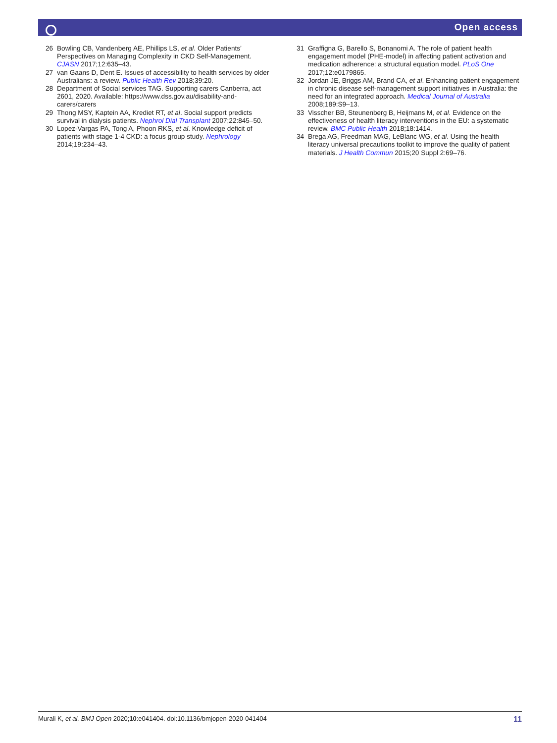Open access
26 Bowling CB, Vandenberg AE, Phillips LS, et al. Older Patients’ Perspectives on Managing Complexity in CKD Self-Management. CJASN 2017;12:635–43.
27 van Gaans D, Dent E. Issues of accessibility to health services by older Australians: a review. Public Health Rev 2018;39:20.
28 Department of Social services TAG. Supporting carers Canberra, act 2601, 2020. Available: https://www.dss.gov.au/disability-and-carers/carers
29 Thong MSY, Kaptein AA, Krediet RT, et al. Social support predicts survival in dialysis patients. Nephrol Dial Transplant 2007;22:845–50.
30 Lopez-Vargas PA, Tong A, Phoon RKS, et al. Knowledge deficit of patients with stage 1-4 CKD: a focus group study. Nephrology 2014;19:234–43.
31 Graffigna G, Barello S, Bonanomi A. The role of patient health engagement model (PHE-model) in affecting patient activation and medication adherence: a structural equation model. PLoS One 2017;12:e0179865.
32 Jordan JE, Briggs AM, Brand CA, et al. Enhancing patient engagement in chronic disease self-management support initiatives in Australia: the need for an integrated approach. Medical Journal of Australia 2008;189:S9–13.
33 Visscher BB, Steunenberg B, Heijmans M, et al. Evidence on the effectiveness of health literacy interventions in the EU: a systematic review. BMC Public Health 2018;18:1414.
34 Brega AG, Freedman MAG, LeBlanc WG, et al. Using the health literacy universal precautions toolkit to improve the quality of patient materials. J Health Commun 2015;20 Suppl 2:69–76.
Murali K, et al. BMJ Open 2020;10:e041404. doi:10.1136/bmjopen-2020-041404 11